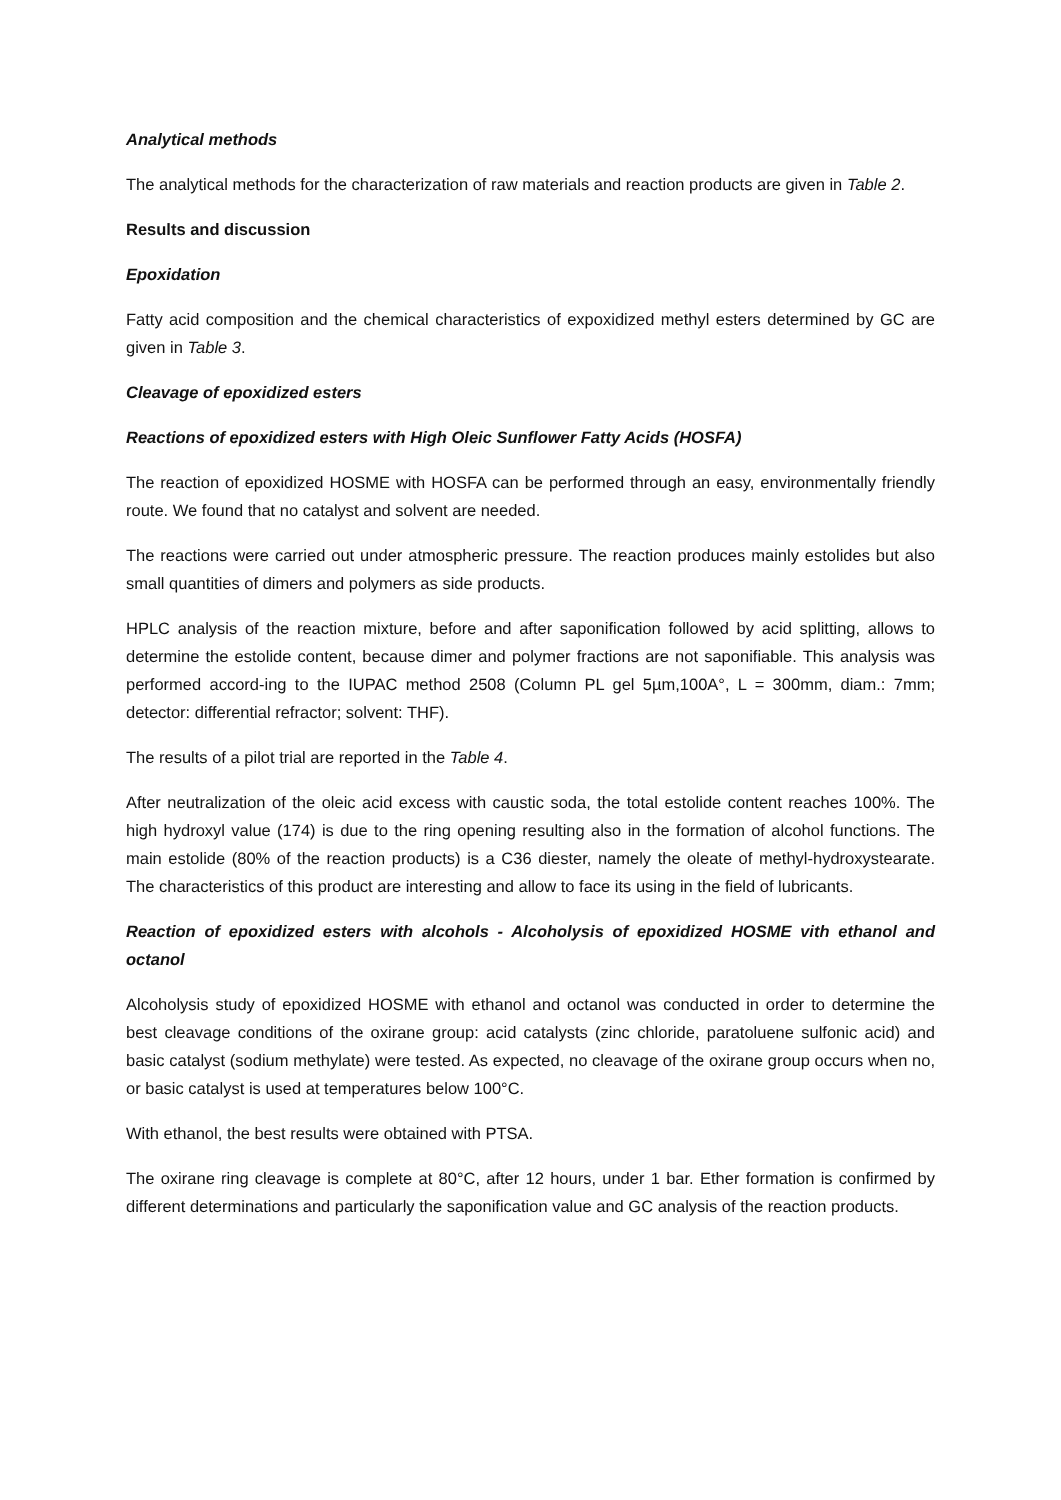Analytical methods
The analytical methods for the characterization of raw materials and reaction products are given in Table 2.
Results and discussion
Epoxidation
Fatty acid composition and the chemical characteristics of expoxidized methyl esters determined by GC are given in Table 3.
Cleavage of epoxidized esters
Reactions of epoxidized esters with High Oleic Sunflower Fatty Acids (HOSFA)
The reaction of epoxidized HOSME with HOSFA can be performed through an easy, environmentally friendly route. We found that no catalyst and solvent are needed.
The reactions were carried out under atmospheric pressure. The reaction produces mainly estolides but also small quantities of dimers and polymers as side products.
HPLC analysis of the reaction mixture, before and after saponification followed by acid splitting, allows to determine the estolide content, because dimer and polymer fractions are not saponifiable. This analysis was performed accord-ing to the IUPAC method 2508 (Column PL gel 5µm,100A°, L = 300mm, diam.: 7mm; detector: differential refractor; solvent: THF).
The results of a pilot trial are reported in the Table 4.
After neutralization of the oleic acid excess with caustic soda, the total estolide content reaches 100%. The high hydroxyl value (174) is due to the ring opening resulting also in the formation of alcohol functions. The main estolide (80% of the reaction products) is a C36 diester, namely the oleate of methyl-hydroxystearate. The characteristics of this product are interesting and allow to face its using in the field of lubricants.
Reaction of epoxidized esters with alcohols - Alcoholysis of epoxidized HOSME vith ethanol and octanol
Alcoholysis study of epoxidized HOSME with ethanol and octanol was conducted in order to determine the best cleavage conditions of the oxirane group: acid catalysts (zinc chloride, paratoluene sulfonic acid) and basic catalyst (sodium methylate) were tested. As expected, no cleavage of the oxirane group occurs when no, or basic catalyst is used at temperatures below 100°C.
With ethanol, the best results were obtained with PTSA.
The oxirane ring cleavage is complete at 80°C, after 12 hours, under 1 bar. Ether formation is confirmed by different determinations and particularly the saponification value and GC analysis of the reaction products.